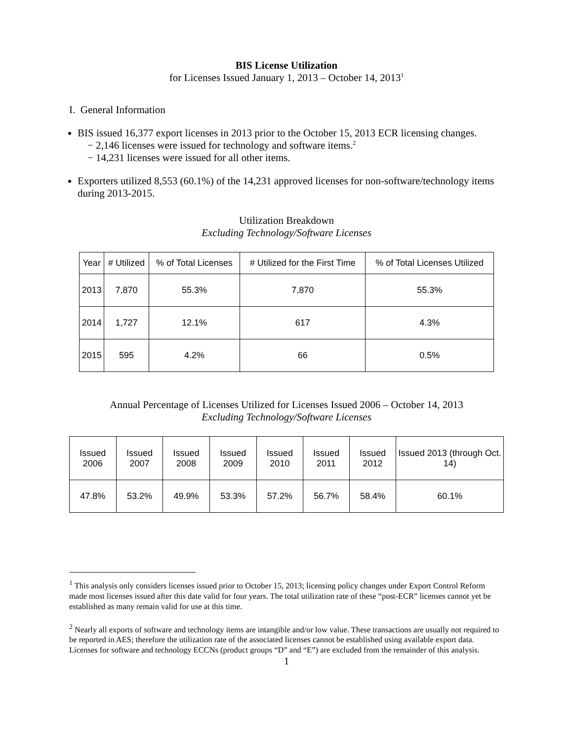BIS License Utilization
for Licenses Issued January 1, 2013 – October 14, 2013<sup>1</sup>
I. General Information
BIS issued 16,377 export licenses in 2013 prior to the October 15, 2013 ECR licensing changes.
− 2,146 licenses were issued for technology and software items.<sup>2</sup>
− 14,231 licenses were issued for all other items.
Exporters utilized 8,553 (60.1%) of the 14,231 approved licenses for non-software/technology items during 2013-2015.
Utilization Breakdown
Excluding Technology/Software Licenses
| Year | # Utilized | % of Total Licenses | # Utilized for the First Time | % of Total Licenses Utilized |
| --- | --- | --- | --- | --- |
| 2013 | 7,870 | 55.3% | 7,870 | 55.3% |
| 2014 | 1,727 | 12.1% | 617 | 4.3% |
| 2015 | 595 | 4.2% | 66 | 0.5% |
Annual Percentage of Licenses Utilized for Licenses Issued 2006 – October 14, 2013
Excluding Technology/Software Licenses
| Issued 2006 | Issued 2007 | Issued 2008 | Issued 2009 | Issued 2010 | Issued 2011 | Issued 2012 | Issued 2013 (through Oct. 14) |
| --- | --- | --- | --- | --- | --- | --- | --- |
| 47.8% | 53.2% | 49.9% | 53.3% | 57.2% | 56.7% | 58.4% | 60.1% |
<sup>1</sup> This analysis only considers licenses issued prior to October 15, 2013; licensing policy changes under Export Control Reform made most licenses issued after this date valid for four years. The total utilization rate of these “post-ECR” licenses cannot yet be established as many remain valid for use at this time.
<sup>2</sup> Nearly all exports of software and technology items are intangible and/or low value. These transactions are usually not required to be reported in AES; therefore the utilization rate of the associated licenses cannot be established using available export data. Licenses for software and technology ECCNs (product groups “D” and “E”) are excluded from the remainder of this analysis.
1